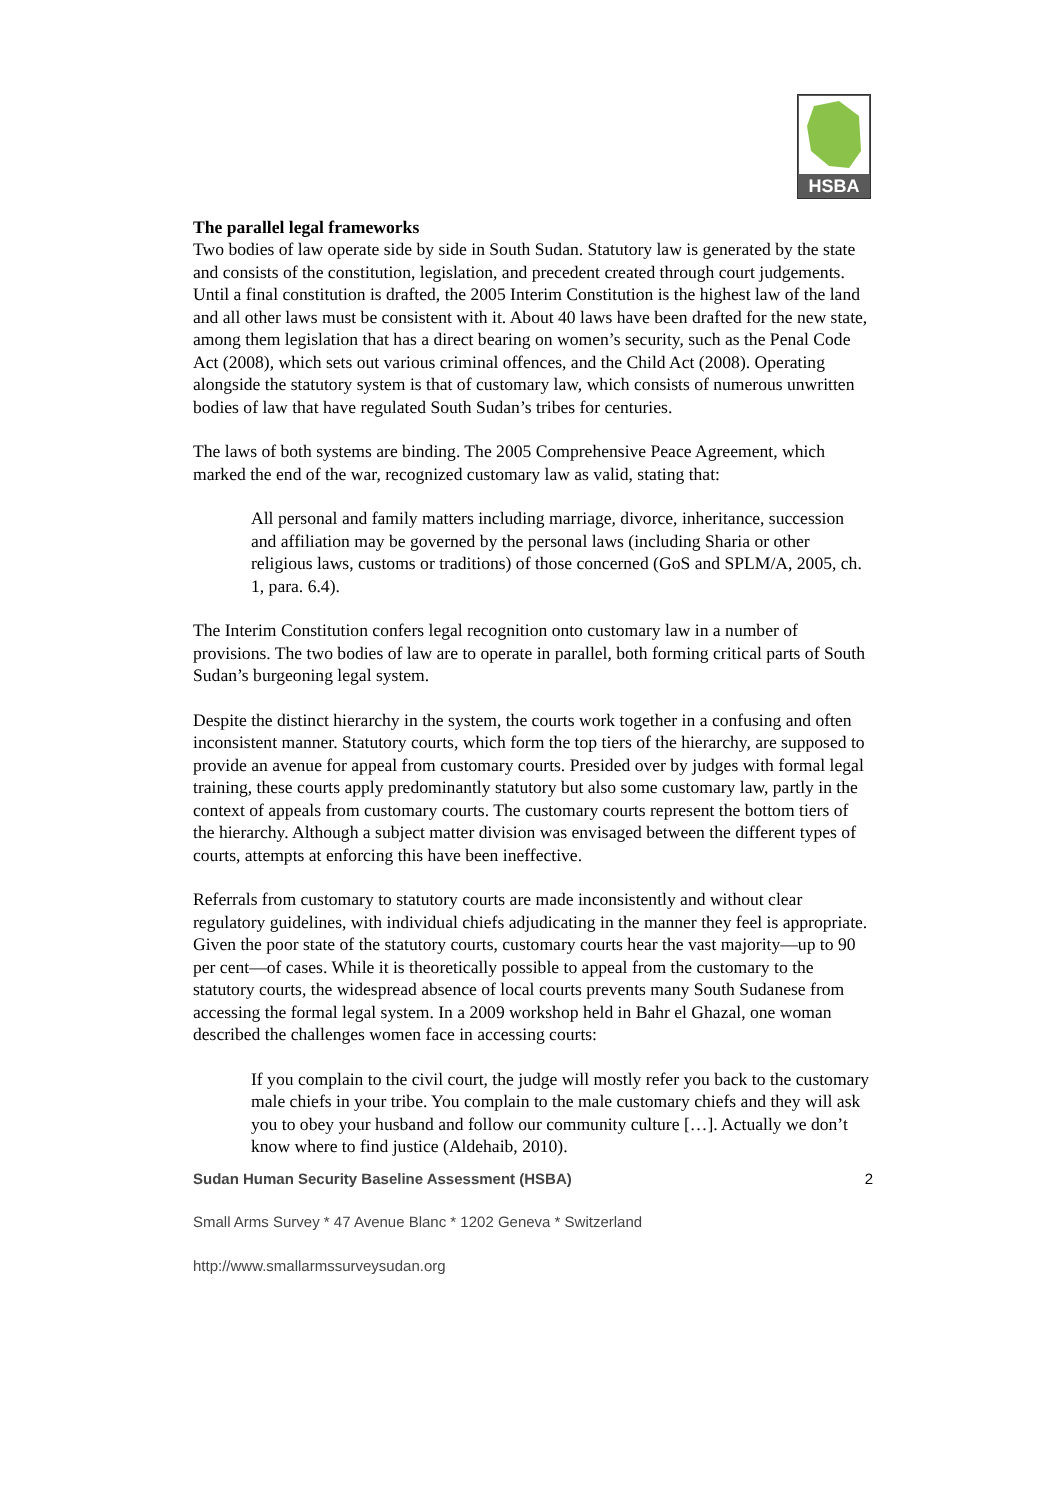HSBA
The parallel legal frameworks
Two bodies of law operate side by side in South Sudan. Statutory law is generated by the state and consists of the constitution, legislation, and precedent created through court judgements. Until a final constitution is drafted, the 2005 Interim Constitution is the highest law of the land and all other laws must be consistent with it. About 40 laws have been drafted for the new state, among them legislation that has a direct bearing on women’s security, such as the Penal Code Act (2008), which sets out various criminal offences, and the Child Act (2008). Operating alongside the statutory system is that of customary law, which consists of numerous unwritten bodies of law that have regulated South Sudan’s tribes for centuries.
The laws of both systems are binding. The 2005 Comprehensive Peace Agreement, which marked the end of the war, recognized customary law as valid, stating that:
All personal and family matters including marriage, divorce, inheritance, succession and affiliation may be governed by the personal laws (including Sharia or other religious laws, customs or traditions) of those concerned (GoS and SPLM/A, 2005, ch. 1, para. 6.4).
The Interim Constitution confers legal recognition onto customary law in a number of provisions. The two bodies of law are to operate in parallel, both forming critical parts of South Sudan’s burgeoning legal system.
Despite the distinct hierarchy in the system, the courts work together in a confusing and often inconsistent manner. Statutory courts, which form the top tiers of the hierarchy, are supposed to provide an avenue for appeal from customary courts. Presided over by judges with formal legal training, these courts apply predominantly statutory but also some customary law, partly in the context of appeals from customary courts. The customary courts represent the bottom tiers of the hierarchy. Although a subject matter division was envisaged between the different types of courts, attempts at enforcing this have been ineffective.
Referrals from customary to statutory courts are made inconsistently and without clear regulatory guidelines, with individual chiefs adjudicating in the manner they feel is appropriate. Given the poor state of the statutory courts, customary courts hear the vast majority—up to 90 per cent—of cases. While it is theoretically possible to appeal from the customary to the statutory courts, the widespread absence of local courts prevents many South Sudanese from accessing the formal legal system. In a 2009 workshop held in Bahr el Ghazal, one woman described the challenges women face in accessing courts:
If you complain to the civil court, the judge will mostly refer you back to the customary male chiefs in your tribe. You complain to the male customary chiefs and they will ask you to obey your husband and follow our community culture […]. Actually we don’t know where to find justice (Aldehaib, 2010).
Sudan Human Security Baseline Assessment (HSBA) 2
Small Arms Survey * 47 Avenue Blanc * 1202 Geneva * Switzerland
http://www.smallarmssurveysudan.org